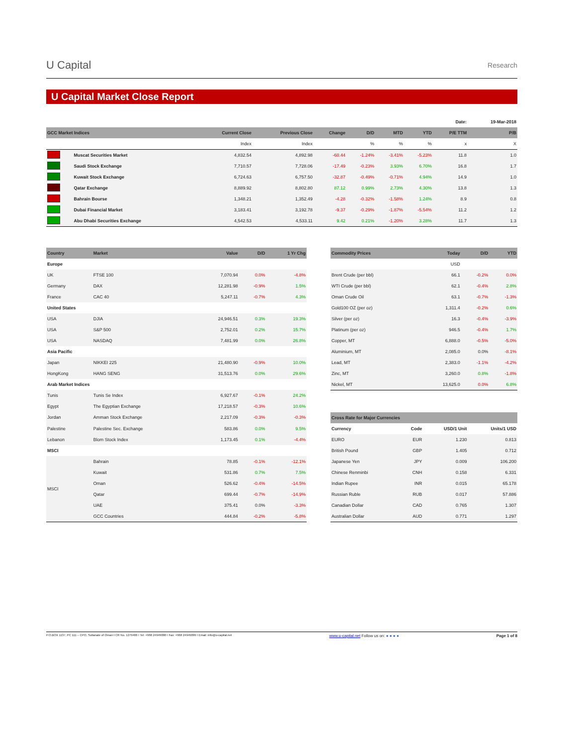U Capital Research
U Capital Market Close Report
| | | | | | | | | Date: | 19-Mar-2018 |
| GCC Market Indices | | Current Close | Previous Close | Change | D/D | MTD | YTD | P/E TTM | P/B |
| | | Index | Index | | % | % | % | x | X |
| | Muscat Securities Market | 4,832.54 | 4,892.98 | -60.44 | -1.24% | -3.41% | -5.23% | 11.8 | 1.0 |
| | Saudi Stock Exchange | 7,710.57 | 7,728.06 | -17.49 | -0.23% | 3.93% | 6.70% | 16.8 | 1.7 |
| | Kuwait Stock Exchange | 6,724.63 | 6,757.50 | -32.87 | -0.49% | -0.71% | 4.94% | 14.9 | 1.0 |
| | Qatar Exchange | 8,889.92 | 8,802.80 | 87.12 | 0.99% | 2.73% | 4.30% | 13.8 | 1.3 |
| | Bahrain Bourse | 1,348.21 | 1,352.49 | -4.28 | -0.32% | -1.58% | 1.24% | 8.9 | 0.8 |
| | Dubai Financial Market | 3,183.41 | 3,192.78 | -9.37 | -0.29% | -1.87% | -5.54% | 11.2 | 1.2 |
| | Abu Dhabi Securities Exchange | 4,542.53 | 4,533.11 | 9.42 | 0.21% | -1.20% | 3.28% | 11.7 | 1.3 |
| Country | Market | Value | D/D | 1 Yr Chg |
| --- | --- | --- | --- | --- |
| Europe | | | | |
| UK | FTSE 100 | 7,070.94 | 0.0% | -4.8% |
| Germany | DAX | 12,281.98 | -0.9% | 1.5% |
| France | CAC 40 | 5,247.11 | -0.7% | 4.3% |
| United States | | | | |
| USA | DJIA | 24,946.51 | 0.3% | 19.3% |
| USA | S&P 500 | 2,752.01 | 0.2% | 15.7% |
| USA | NASDAQ | 7,481.99 | 0.0% | 26.8% |
| Asia Pacific | | | | |
| Japan | NIKKEI 225 | 21,480.90 | -0.9% | 10.0% |
| HongKong | HANG SENG | 31,513.76 | 0.0% | 29.6% |
| Arab Market Indices | | | | |
| Tunis | Tunis Se Index | 6,927.67 | -0.1% | 24.2% |
| Egypt | The Egyptian Exchange | 17,218.57 | -0.3% | 10.6% |
| Jordan | Amman Stock Exchange | 2,217.09 | -0.3% | -0.3% |
| Palestine | Palestine Sec. Exchange | 583.86 | 0.0% | 9.5% |
| Lebanon | Blom Stock Index | 1,173.45 | 0.1% | -4.4% |
| MSCI | | | | |
| MSCI | Bahrain | 78.85 | -0.1% | -12.1% |
| | Kuwait | 531.86 | 0.7% | 7.5% |
| | Oman | 526.62 | -0.4% | -14.5% |
| | Qatar | 699.44 | -0.7% | -14.9% |
| | UAE | 375.41 | 0.0% | -3.3% |
| | GCC Countries | 444.84 | -0.2% | -5.8% |
| Commodity Prices | Today | D/D | YTD |
| --- | --- | --- | --- |
| | USD | | |
| Brent Crude (per bbl) | 66.1 | -0.2% | 0.0% |
| WTI Crude (per bbl) | 62.1 | -0.4% | 2.8% |
| Oman Crude Oil | 63.1 | -0.7% | -1.3% |
| Gold100 OZ (per oz) | 1,311.4 | -0.2% | 0.6% |
| Silver (per oz) | 16.3 | -0.4% | -3.9% |
| Platinum (per oz) | 946.5 | -0.4% | 1.7% |
| Copper, MT | 6,888.0 | -0.5% | -5.0% |
| Aluminium, MT | 2,085.0 | 0.0% | -8.1% |
| Lead, MT | 2,383.0 | -1.1% | -4.2% |
| Zinc, MT | 3,260.0 | 0.8% | -1.8% |
| Nickel, MT | 13,625.0 | 0.0% | 6.8% |
| Cross Rate for Major Currencies | | | |
| --- | --- | --- | --- |
| Currency | Code | USD/1 Unit | Units/1 USD |
| EURO | EUR | 1.230 | 0.813 |
| British Pound | GBP | 1.405 | 0.712 |
| Japanese Yen | JPY | 0.009 | 106.200 |
| Chinese Renminbi | CNH | 0.158 | 6.331 |
| Indian Rupee | INR | 0.015 | 65.178 |
| Russian Ruble | RUB | 0.017 | 57.886 |
| Canadian Dollar | CAD | 0.765 | 1.307 |
| Australian Dollar | AUD | 0.771 | 1.297 |
P.O.BOX 1137, PC 111 – CPO, Sultanate of Oman I CR No. 1279406 I Tel: +968 24949000 I Fax: +968 24949099 I Email: info@u-capital.net www.u-capital.net Follow us on: ● ● ● ● Page 1 of 8